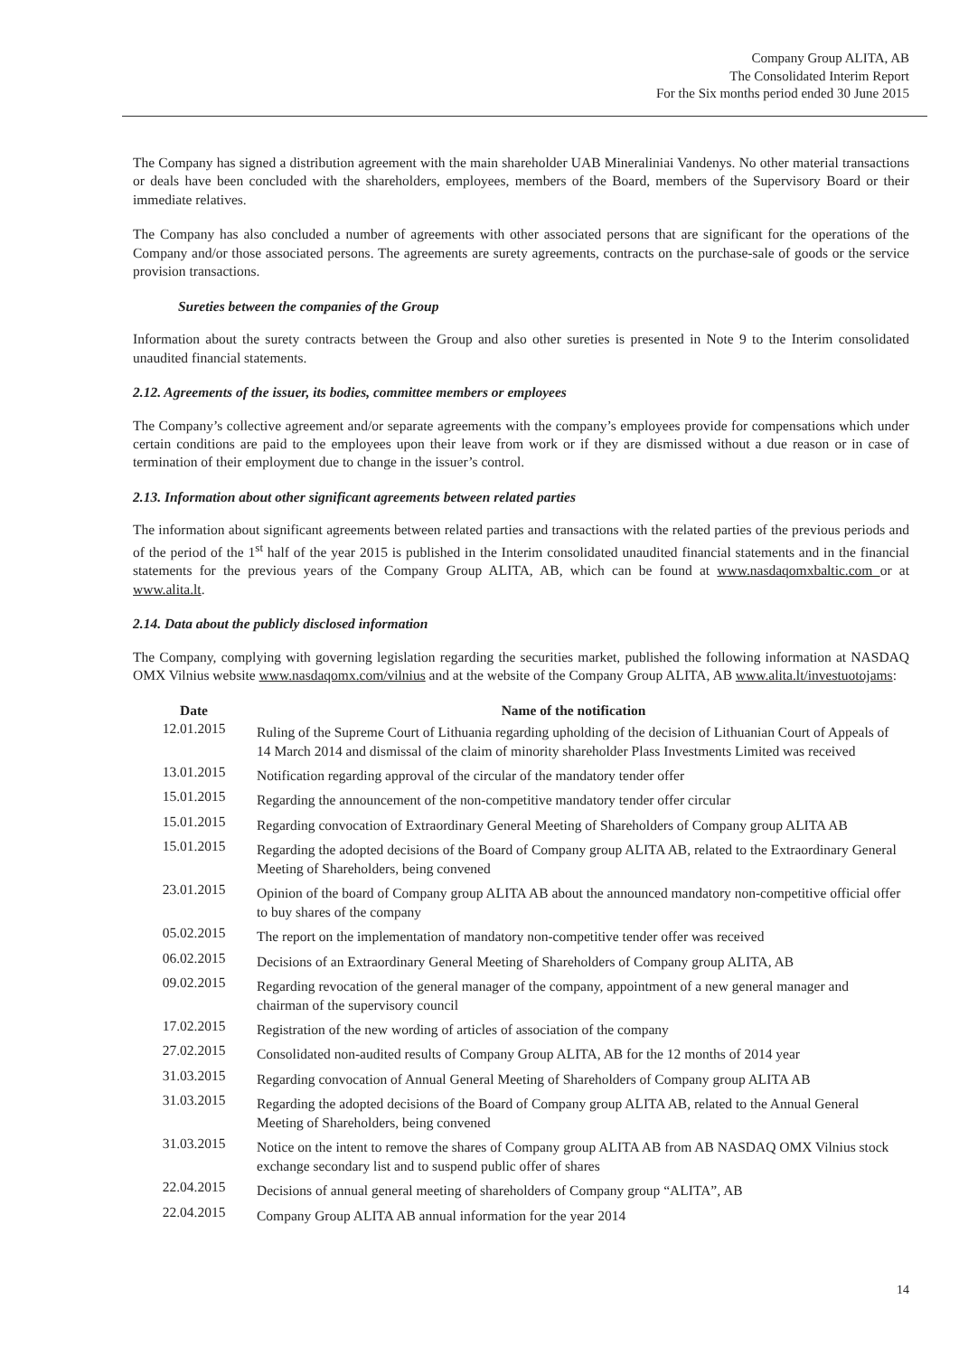Company Group ALITA, AB
The Consolidated Interim Report
For the Six months period ended 30 June 2015
The Company has signed a distribution agreement with the main shareholder UAB Mineraliniai Vandenys. No other material transactions or deals have been concluded with the shareholders, employees, members of the Board, members of the Supervisory Board or their immediate relatives.
The Company has also concluded a number of agreements with other associated persons that are significant for the operations of the Company and/or those associated persons. The agreements are surety agreements, contracts on the purchase-sale of goods or the service provision transactions.
Sureties between the companies of the Group
Information about the surety contracts between the Group and also other sureties is presented in Note 9 to the Interim consolidated unaudited financial statements.
2.12. Agreements of the issuer, its bodies, committee members or employees
The Company’s collective agreement and/or separate agreements with the company’s employees provide for compensations which under certain conditions are paid to the employees upon their leave from work or if they are dismissed without a due reason or in case of termination of their employment due to change in the issuer’s control.
2.13. Information about other significant agreements between related parties
The information about significant agreements between related parties and transactions with the related parties of the previous periods and of the period of the 1<sup>st</sup> half of the year 2015 is published in the Interim consolidated unaudited financial statements and in the financial statements for the previous years of the Company Group ALITA, AB, which can be found at www.nasdaqomxbaltic.com or at www.alita.lt.
2.14. Data about the publicly disclosed information
The Company, complying with governing legislation regarding the securities market, published the following information at NASDAQ OMX Vilnius website www.nasdaqomx.com/vilnius and at the website of the Company Group ALITA, AB www.alita.lt/investuotojams:
| Date | Name of the notification |
| --- | --- |
| 12.01.2015 | Ruling of the Supreme Court of Lithuania regarding upholding of the decision of Lithuanian Court of Appeals of 14 March 2014 and dismissal of the claim of minority shareholder Plass Investments Limited was received |
| 13.01.2015 | Notification regarding approval of the circular of the mandatory tender offer |
| 15.01.2015 | Regarding the announcement of the non-competitive mandatory tender offer circular |
| 15.01.2015 | Regarding convocation of Extraordinary General Meeting of Shareholders of Company group ALITA AB |
| 15.01.2015 | Regarding the adopted decisions of the Board of Company group ALITA AB, related to the Extraordinary General Meeting of Shareholders, being convened |
| 23.01.2015 | Opinion of the board of Company group ALITA AB about the announced mandatory non-competitive official offer to buy shares of the company |
| 05.02.2015 | The report on the implementation of mandatory non-competitive tender offer was received |
| 06.02.2015 | Decisions of an Extraordinary General Meeting of Shareholders of Company group ALITA, AB |
| 09.02.2015 | Regarding revocation of the general manager of the company, appointment of a new general manager and chairman of the supervisory council |
| 17.02.2015 | Registration of the new wording of articles of association of the company |
| 27.02.2015 | Consolidated non-audited results of Company Group ALITA, AB for the 12 months of 2014 year |
| 31.03.2015 | Regarding convocation of Annual General Meeting of Shareholders of Company group ALITA AB |
| 31.03.2015 | Regarding the adopted decisions of the Board of Company group ALITA AB, related to the Annual General Meeting of Shareholders, being convened |
| 31.03.2015 | Notice on the intent to remove the shares of Company group ALITA AB from AB NASDAQ OMX Vilnius stock exchange secondary list and to suspend public offer of shares |
| 22.04.2015 | Decisions of annual general meeting of shareholders of Company group “ALITA”, AB |
| 22.04.2015 | Company Group ALITA AB annual information for the year 2014 |
14